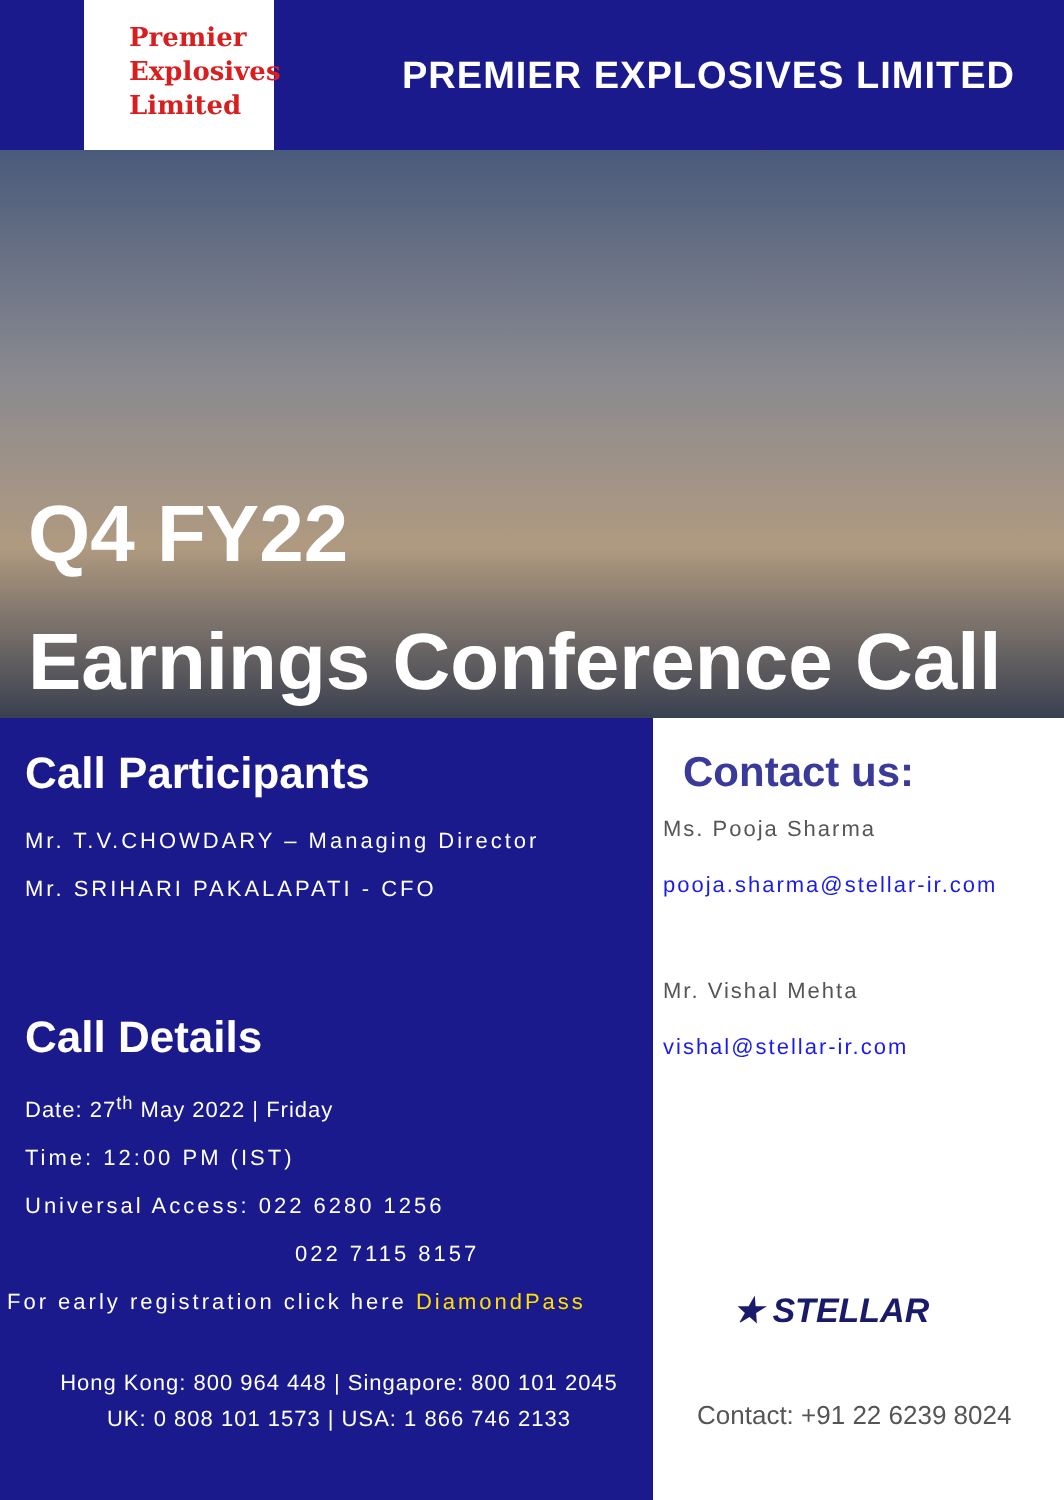Premier
Explosives
Limited
PREMIER EXPLOSIVES LIMITED
Q4 FY22
Earnings Conference Call
Call Participants
Mr. T.V.CHOWDARY – Managing Director
Mr. SRIHARI PAKALAPATI - CFO
Call Details
Date: 27<sup>th</sup> May 2022 | Friday
Time: 12:00 PM (IST)
Universal Access: 022 6280 1256
022 7115 8157
For early registration click here DiamondPass
Hong Kong: 800 964 448 | Singapore: 800 101 2045
UK: 0 808 101 1573 | USA: 1 866 746 2133
Contact us:
Ms. Pooja Sharma
pooja.sharma@stellar-ir.com
Mr. Vishal Mehta
vishal@stellar-ir.com
★ STELLAR
Contact: +91 22 6239 8024